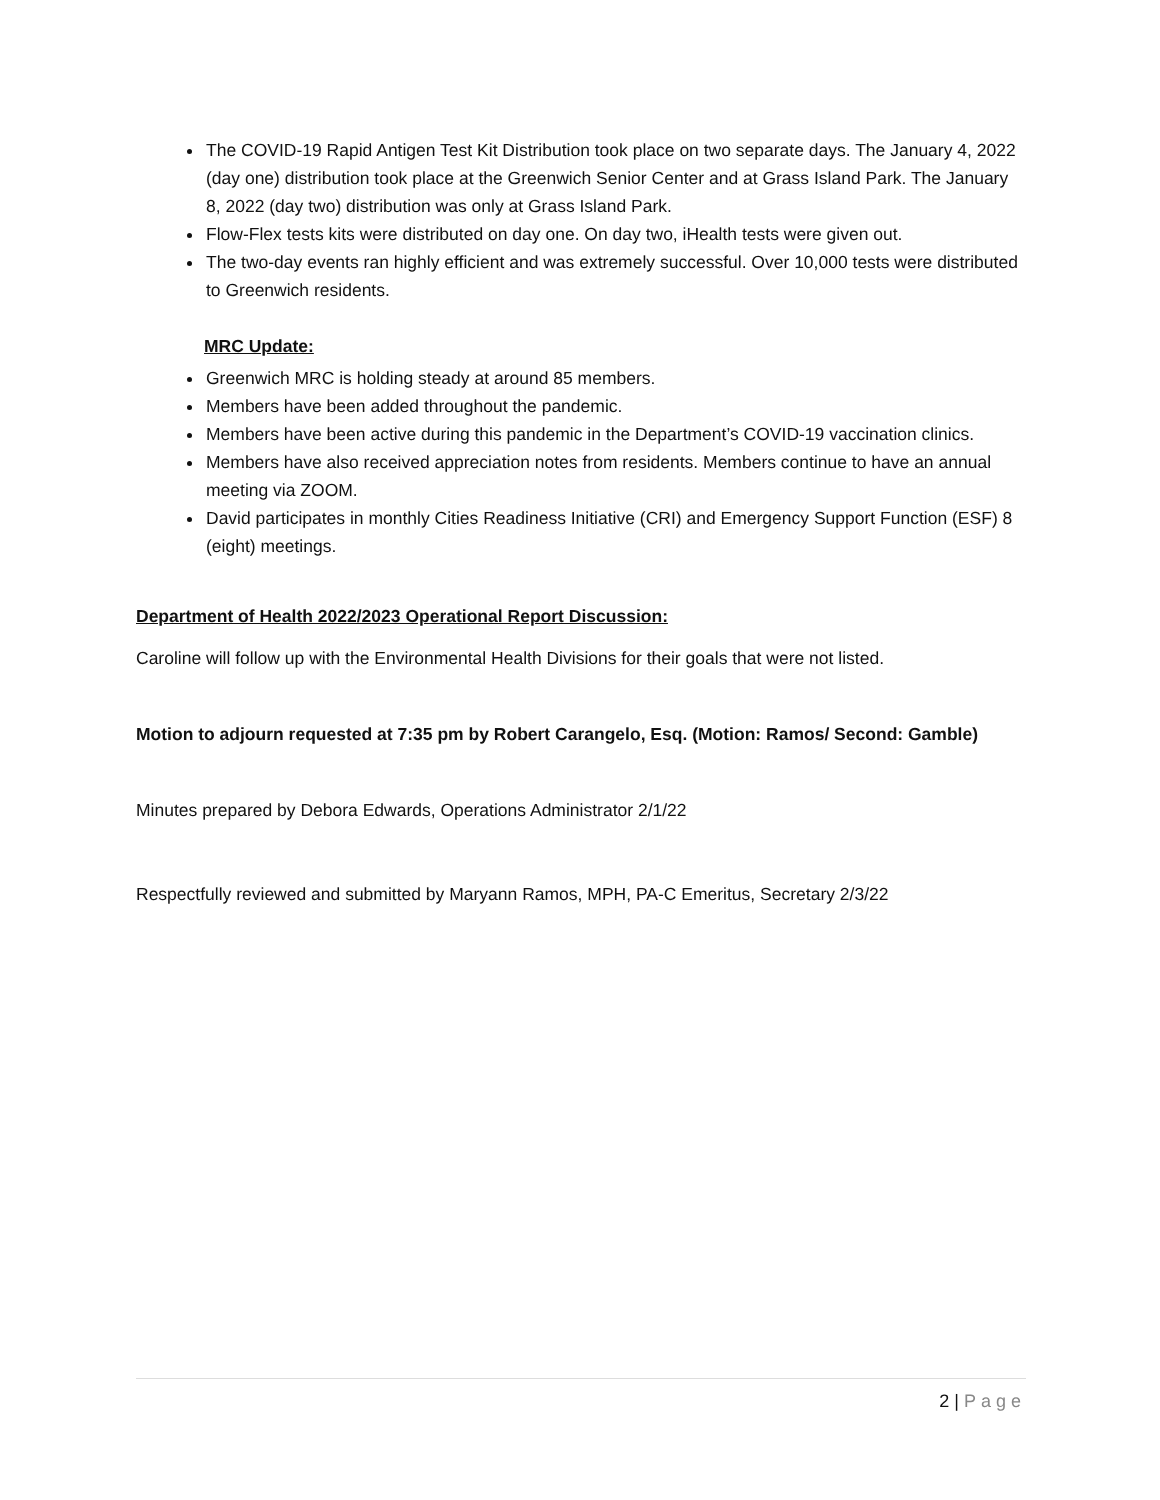The COVID-19 Rapid Antigen Test Kit Distribution took place on two separate days. The January 4, 2022 (day one) distribution took place at the Greenwich Senior Center and at Grass Island Park. The January 8, 2022 (day two) distribution was only at Grass Island Park.
Flow-Flex tests kits were distributed on day one. On day two, iHealth tests were given out.
The two-day events ran highly efficient and was extremely successful. Over 10,000 tests were distributed to Greenwich residents.
MRC Update:
Greenwich MRC is holding steady at around 85 members.
Members have been added throughout the pandemic.
Members have been active during this pandemic in the Department’s COVID-19 vaccination clinics.
Members have also received appreciation notes from residents. Members continue to have an annual meeting via ZOOM.
David participates in monthly Cities Readiness Initiative (CRI) and Emergency Support Function (ESF) 8 (eight) meetings.
Department of Health 2022/2023 Operational Report Discussion:
Caroline will follow up with the Environmental Health Divisions for their goals that were not listed.
Motion to adjourn requested at 7:35 pm by Robert Carangelo, Esq. (Motion: Ramos/ Second: Gamble)
Minutes prepared by Debora Edwards, Operations Administrator 2/1/22
Respectfully reviewed and submitted by Maryann Ramos, MPH, PA-C Emeritus, Secretary 2/3/22
2 | Page